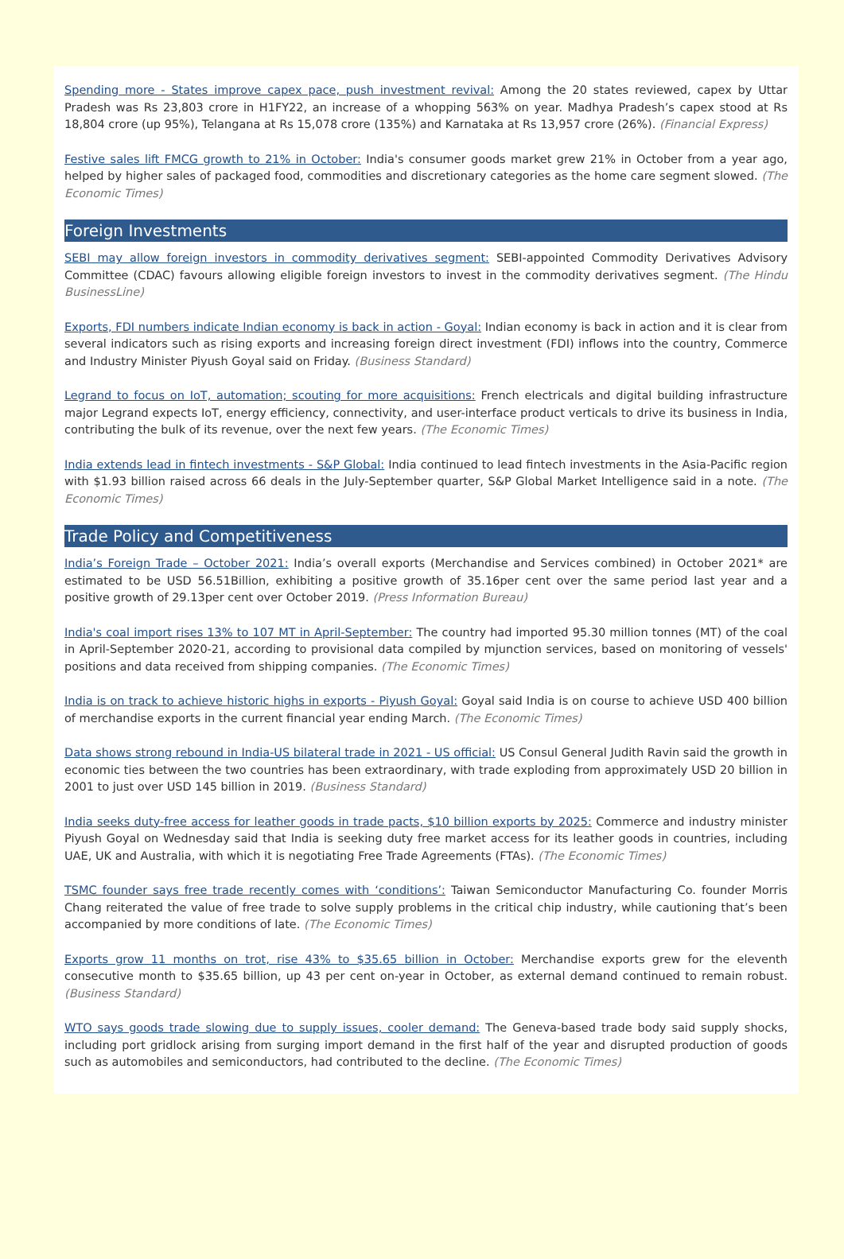Spending more - States improve capex pace, push investment revival: Among the 20 states reviewed, capex by Uttar Pradesh was Rs 23,803 crore in H1FY22, an increase of a whopping 563% on year. Madhya Pradesh’s capex stood at Rs 18,804 crore (up 95%), Telangana at Rs 15,078 crore (135%) and Karnataka at Rs 13,957 crore (26%). (Financial Express)
Festive sales lift FMCG growth to 21% in October: India's consumer goods market grew 21% in October from a year ago, helped by higher sales of packaged food, commodities and discretionary categories as the home care segment slowed. (The Economic Times)
Foreign Investments
SEBI may allow foreign investors in commodity derivatives segment: SEBI-appointed Commodity Derivatives Advisory Committee (CDAC) favours allowing eligible foreign investors to invest in the commodity derivatives segment. (The Hindu BusinessLine)
Exports, FDI numbers indicate Indian economy is back in action - Goyal: Indian economy is back in action and it is clear from several indicators such as rising exports and increasing foreign direct investment (FDI) inflows into the country, Commerce and Industry Minister Piyush Goyal said on Friday. (Business Standard)
Legrand to focus on IoT, automation; scouting for more acquisitions: French electricals and digital building infrastructure major Legrand expects IoT, energy efficiency, connectivity, and user-interface product verticals to drive its business in India, contributing the bulk of its revenue, over the next few years. (The Economic Times)
India extends lead in fintech investments - S&P Global: India continued to lead fintech investments in the Asia-Pacific region with $1.93 billion raised across 66 deals in the July-September quarter, S&P Global Market Intelligence said in a note. (The Economic Times)
Trade Policy and Competitiveness
India’s Foreign Trade – October 2021: India’s overall exports (Merchandise and Services combined) in October 2021* are estimated to be USD 56.51Billion, exhibiting a positive growth of 35.16per cent over the same period last year and a positive growth of 29.13per cent over October 2019. (Press Information Bureau)
India's coal import rises 13% to 107 MT in April-September: The country had imported 95.30 million tonnes (MT) of the coal in April-September 2020-21, according to provisional data compiled by mjunction services, based on monitoring of vessels' positions and data received from shipping companies. (The Economic Times)
India is on track to achieve historic highs in exports - Piyush Goyal: Goyal said India is on course to achieve USD 400 billion of merchandise exports in the current financial year ending March. (The Economic Times)
Data shows strong rebound in India-US bilateral trade in 2021 - US official: US Consul General Judith Ravin said the growth in economic ties between the two countries has been extraordinary, with trade exploding from approximately USD 20 billion in 2001 to just over USD 145 billion in 2019. (Business Standard)
India seeks duty-free access for leather goods in trade pacts, $10 billion exports by 2025: Commerce and industry minister Piyush Goyal on Wednesday said that India is seeking duty free market access for its leather goods in countries, including UAE, UK and Australia, with which it is negotiating Free Trade Agreements (FTAs). (The Economic Times)
TSMC founder says free trade recently comes with ‘conditions’: Taiwan Semiconductor Manufacturing Co. founder Morris Chang reiterated the value of free trade to solve supply problems in the critical chip industry, while cautioning that’s been accompanied by more conditions of late. (The Economic Times)
Exports grow 11 months on trot, rise 43% to $35.65 billion in October: Merchandise exports grew for the eleventh consecutive month to $35.65 billion, up 43 per cent on-year in October, as external demand continued to remain robust. (Business Standard)
WTO says goods trade slowing due to supply issues, cooler demand: The Geneva-based trade body said supply shocks, including port gridlock arising from surging import demand in the first half of the year and disrupted production of goods such as automobiles and semiconductors, had contributed to the decline. (The Economic Times)